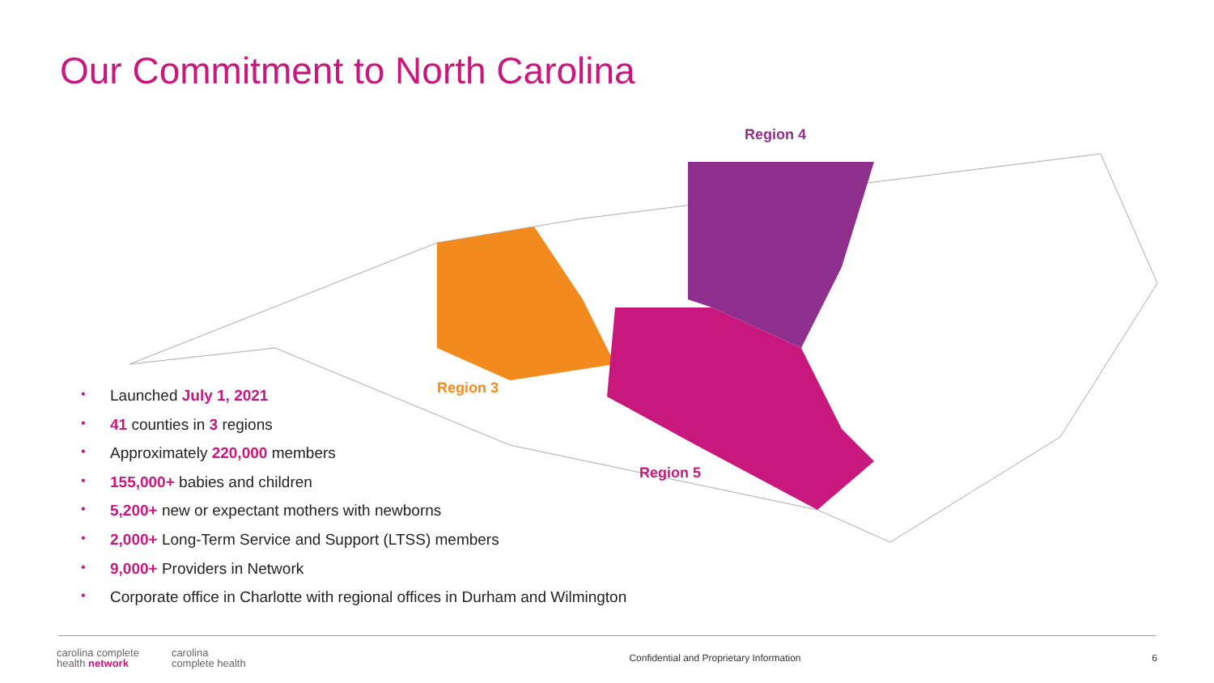Our Commitment to North Carolina
Region 4
Region 3
Region 5
• Launched July 1, 2021
• 41 counties in 3 regions
• Approximately 220,000 members
• 155,000+ babies and children
• 5,200+ new or expectant mothers with newborns
• 2,000+ Long-Term Service and Support (LTSS) members
• 9,000+ Providers in Network
• Corporate office in Charlotte with regional offices in Durham and Wilmington
carolina complete
health network
carolina
complete health
Confidential and Proprietary Information
6